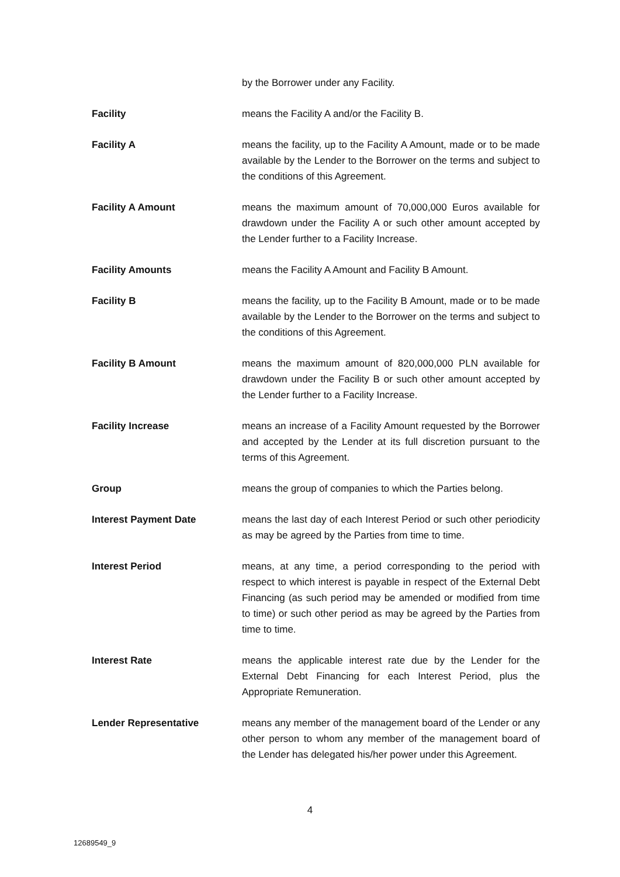by the Borrower under any Facility.
Facility means the Facility A and/or the Facility B.
Facility A means the facility, up to the Facility A Amount, made or to be made available by the Lender to the Borrower on the terms and subject to the conditions of this Agreement.
Facility A Amount means the maximum amount of 70,000,000 Euros available for drawdown under the Facility A or such other amount accepted by the Lender further to a Facility Increase.
Facility Amounts means the Facility A Amount and Facility B Amount.
Facility B means the facility, up to the Facility B Amount, made or to be made available by the Lender to the Borrower on the terms and subject to the conditions of this Agreement.
Facility B Amount means the maximum amount of 820,000,000 PLN available for drawdown under the Facility B or such other amount accepted by the Lender further to a Facility Increase.
Facility Increase means an increase of a Facility Amount requested by the Borrower and accepted by the Lender at its full discretion pursuant to the terms of this Agreement.
Group means the group of companies to which the Parties belong.
Interest Payment Date means the last day of each Interest Period or such other periodicity as may be agreed by the Parties from time to time.
Interest Period means, at any time, a period corresponding to the period with respect to which interest is payable in respect of the External Debt Financing (as such period may be amended or modified from time to time) or such other period as may be agreed by the Parties from time to time.
Interest Rate means the applicable interest rate due by the Lender for the External Debt Financing for each Interest Period, plus the Appropriate Remuneration.
Lender Representative means any member of the management board of the Lender or any other person to whom any member of the management board of the Lender has delegated his/her power under this Agreement.
4
12689549_9